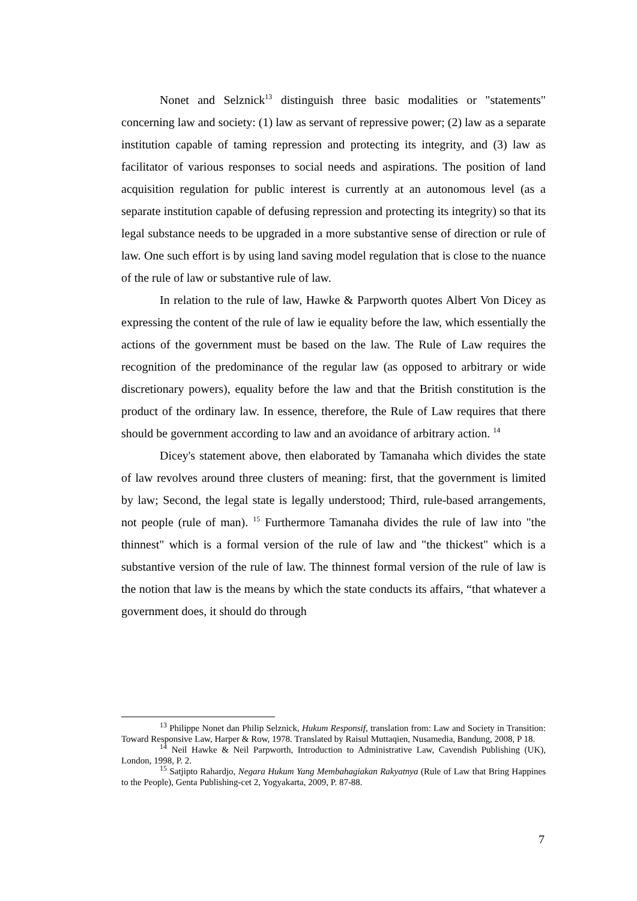Nonet and Selznick<sup>13</sup> distinguish three basic modalities or "statements" concerning law and society: (1) law as servant of repressive power; (2) law as a separate institution capable of taming repression and protecting its integrity, and (3) law as facilitator of various responses to social needs and aspirations. The position of land acquisition regulation for public interest is currently at an autonomous level (as a separate institution capable of defusing repression and protecting its integrity) so that its legal substance needs to be upgraded in a more substantive sense of direction or rule of law. One such effort is by using land saving model regulation that is close to the nuance of the rule of law or substantive rule of law.
In relation to the rule of law, Hawke & Parpworth quotes Albert Von Dicey as expressing the content of the rule of law ie equality before the law, which essentially the actions of the government must be based on the law. The Rule of Law requires the recognition of the predominance of the regular law (as opposed to arbitrary or wide discretionary powers), equality before the law and that the British constitution is the product of the ordinary law. In essence, therefore, the Rule of Law requires that there should be government according to law and an avoidance of arbitrary action. <sup>14</sup>
Dicey's statement above, then elaborated by Tamanaha which divides the state of law revolves around three clusters of meaning: first, that the government is limited by law; Second, the legal state is legally understood; Third, rule-based arrangements, not people (rule of man). <sup>15</sup> Furthermore Tamanaha divides the rule of law into "the thinnest" which is a formal version of the rule of law and "the thickest" which is a substantive version of the rule of law. The thinnest formal version of the rule of law is the notion that law is the means by which the state conducts its affairs, “that whatever a government does, it should do through
<sup>13</sup> Philippe Nonet dan Philip Selznick, Hukum Responsif, translation from: Law and Society in Transition: Toward Responsive Law, Harper & Row, 1978. Translated by Raisul Muttaqien, Nusamedia, Bandung, 2008, P 18.
<sup>14</sup> Neil Hawke & Neil Parpworth, Introduction to Administrative Law, Cavendish Publishing (UK), London, 1998, P. 2.
<sup>15</sup> Satjipto Rahardjo, Negara Hukum Yang Membahagiakan Rakyatnya (Rule of Law that Bring Happines to the People), Genta Publishing-cet 2, Yogyakarta, 2009, P. 87-88.
7